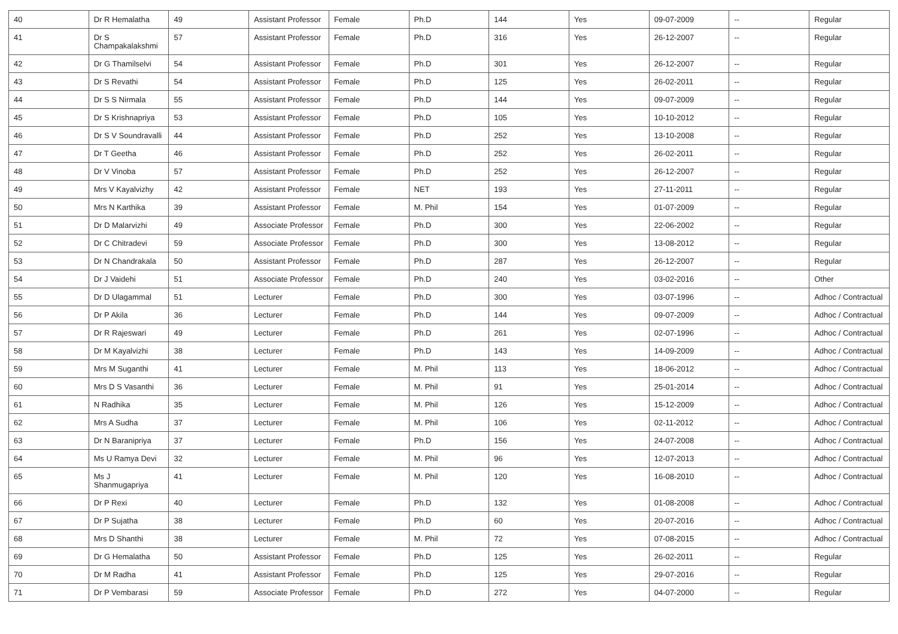| 40 | Dr R Hemalatha | 49 | Assistant Professor | Female | Ph.D | 144 | Yes | 09-07-2009 | -- | Regular |
| 41 | Dr S Champakalakshmi | 57 | Assistant Professor | Female | Ph.D | 316 | Yes | 26-12-2007 | -- | Regular |
| 42 | Dr G Thamilselvi | 54 | Assistant Professor | Female | Ph.D | 301 | Yes | 26-12-2007 | -- | Regular |
| 43 | Dr S Revathi | 54 | Assistant Professor | Female | Ph.D | 125 | Yes | 26-02-2011 | -- | Regular |
| 44 | Dr S S Nirmala | 55 | Assistant Professor | Female | Ph.D | 144 | Yes | 09-07-2009 | -- | Regular |
| 45 | Dr S Krishnapriya | 53 | Assistant Professor | Female | Ph.D | 105 | Yes | 10-10-2012 | -- | Regular |
| 46 | Dr S V Soundravalli | 44 | Assistant Professor | Female | Ph.D | 252 | Yes | 13-10-2008 | -- | Regular |
| 47 | Dr T Geetha | 46 | Assistant Professor | Female | Ph.D | 252 | Yes | 26-02-2011 | -- | Regular |
| 48 | Dr V Vinoba | 57 | Assistant Professor | Female | Ph.D | 252 | Yes | 26-12-2007 | -- | Regular |
| 49 | Mrs V Kayalvizhy | 42 | Assistant Professor | Female | NET | 193 | Yes | 27-11-2011 | -- | Regular |
| 50 | Mrs N Karthika | 39 | Assistant Professor | Female | M. Phil | 154 | Yes | 01-07-2009 | -- | Regular |
| 51 | Dr D Malarvizhi | 49 | Associate Professor | Female | Ph.D | 300 | Yes | 22-06-2002 | -- | Regular |
| 52 | Dr C Chitradevi | 59 | Associate Professor | Female | Ph.D | 300 | Yes | 13-08-2012 | -- | Regular |
| 53 | Dr N Chandrakala | 50 | Assistant Professor | Female | Ph.D | 287 | Yes | 26-12-2007 | -- | Regular |
| 54 | Dr J Vaidehi | 51 | Associate Professor | Female | Ph.D | 240 | Yes | 03-02-2016 | -- | Other |
| 55 | Dr D Ulagammal | 51 | Lecturer | Female | Ph.D | 300 | Yes | 03-07-1996 | -- | Adhoc / Contractual |
| 56 | Dr P Akila | 36 | Lecturer | Female | Ph.D | 144 | Yes | 09-07-2009 | -- | Adhoc / Contractual |
| 57 | Dr R Rajeswari | 49 | Lecturer | Female | Ph.D | 261 | Yes | 02-07-1996 | -- | Adhoc / Contractual |
| 58 | Dr M Kayalvizhi | 38 | Lecturer | Female | Ph.D | 143 | Yes | 14-09-2009 | -- | Adhoc / Contractual |
| 59 | Mrs M Suganthi | 41 | Lecturer | Female | M. Phil | 113 | Yes | 18-06-2012 | -- | Adhoc / Contractual |
| 60 | Mrs D S Vasanthi | 36 | Lecturer | Female | M. Phil | 91 | Yes | 25-01-2014 | -- | Adhoc / Contractual |
| 61 | N Radhika | 35 | Lecturer | Female | M. Phil | 126 | Yes | 15-12-2009 | -- | Adhoc / Contractual |
| 62 | Mrs A Sudha | 37 | Lecturer | Female | M. Phil | 106 | Yes | 02-11-2012 | -- | Adhoc / Contractual |
| 63 | Dr N Baranipriya | 37 | Lecturer | Female | Ph.D | 156 | Yes | 24-07-2008 | -- | Adhoc / Contractual |
| 64 | Ms U Ramya Devi | 32 | Lecturer | Female | M. Phil | 96 | Yes | 12-07-2013 | -- | Adhoc / Contractual |
| 65 | Ms J Shanmugapriya | 41 | Lecturer | Female | M. Phil | 120 | Yes | 16-08-2010 | -- | Adhoc / Contractual |
| 66 | Dr P Rexi | 40 | Lecturer | Female | Ph.D | 132 | Yes | 01-08-2008 | -- | Adhoc / Contractual |
| 67 | Dr P Sujatha | 38 | Lecturer | Female | Ph.D | 60 | Yes | 20-07-2016 | -- | Adhoc / Contractual |
| 68 | Mrs D Shanthi | 38 | Lecturer | Female | M. Phil | 72 | Yes | 07-08-2015 | -- | Adhoc / Contractual |
| 69 | Dr G Hemalatha | 50 | Assistant Professor | Female | Ph.D | 125 | Yes | 26-02-2011 | -- | Regular |
| 70 | Dr M Radha | 41 | Assistant Professor | Female | Ph.D | 125 | Yes | 29-07-2016 | -- | Regular |
| 71 | Dr P Vembarasi | 59 | Associate Professor | Female | Ph.D | 272 | Yes | 04-07-2000 | -- | Regular |